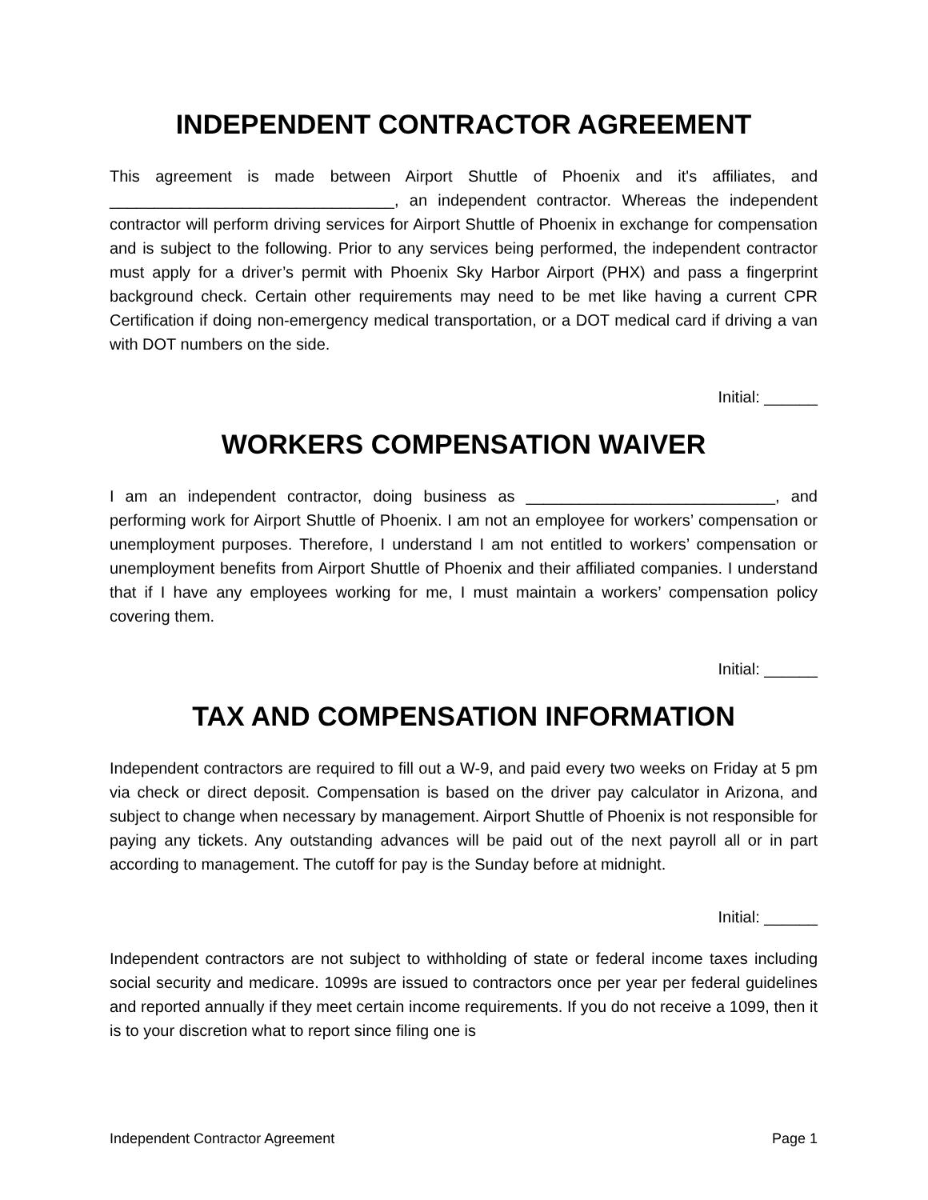INDEPENDENT CONTRACTOR AGREEMENT
This agreement is made between Airport Shuttle of Phoenix and it's affiliates, and ________________________________, an independent contractor. Whereas the independent contractor will perform driving services for Airport Shuttle of Phoenix in exchange for compensation and is subject to the following. Prior to any services being performed, the independent contractor must apply for a driver’s permit with Phoenix Sky Harbor Airport (PHX) and pass a fingerprint background check. Certain other requirements may need to be met like having a current CPR Certification if doing non-emergency medical transportation, or a DOT medical card if driving a van with DOT numbers on the side.
Initial: ______
WORKERS COMPENSATION WAIVER
I am an independent contractor, doing business as ____________________________, and performing work for Airport Shuttle of Phoenix. I am not an employee for workers’ compensation or unemployment purposes. Therefore, I understand I am not entitled to workers’ compensation or unemployment benefits from Airport Shuttle of Phoenix and their affiliated companies. I understand that if I have any employees working for me, I must maintain a workers’ compensation policy covering them.
Initial: ______
TAX AND COMPENSATION INFORMATION
Independent contractors are required to fill out a W-9, and paid every two weeks on Friday at 5 pm via check or direct deposit. Compensation is based on the driver pay calculator in Arizona, and subject to change when necessary by management. Airport Shuttle of Phoenix is not responsible for paying any tickets. Any outstanding advances will be paid out of the next payroll all or in part according to management. The cutoff for pay is the Sunday before at midnight.
Initial: ______
Independent contractors are not subject to withholding of state or federal income taxes including social security and medicare. 1099s are issued to contractors once per year per federal guidelines and reported annually if they meet certain income requirements. If you do not receive a 1099, then it is to your discretion what to report since filing one is
Independent Contractor Agreement Page 1